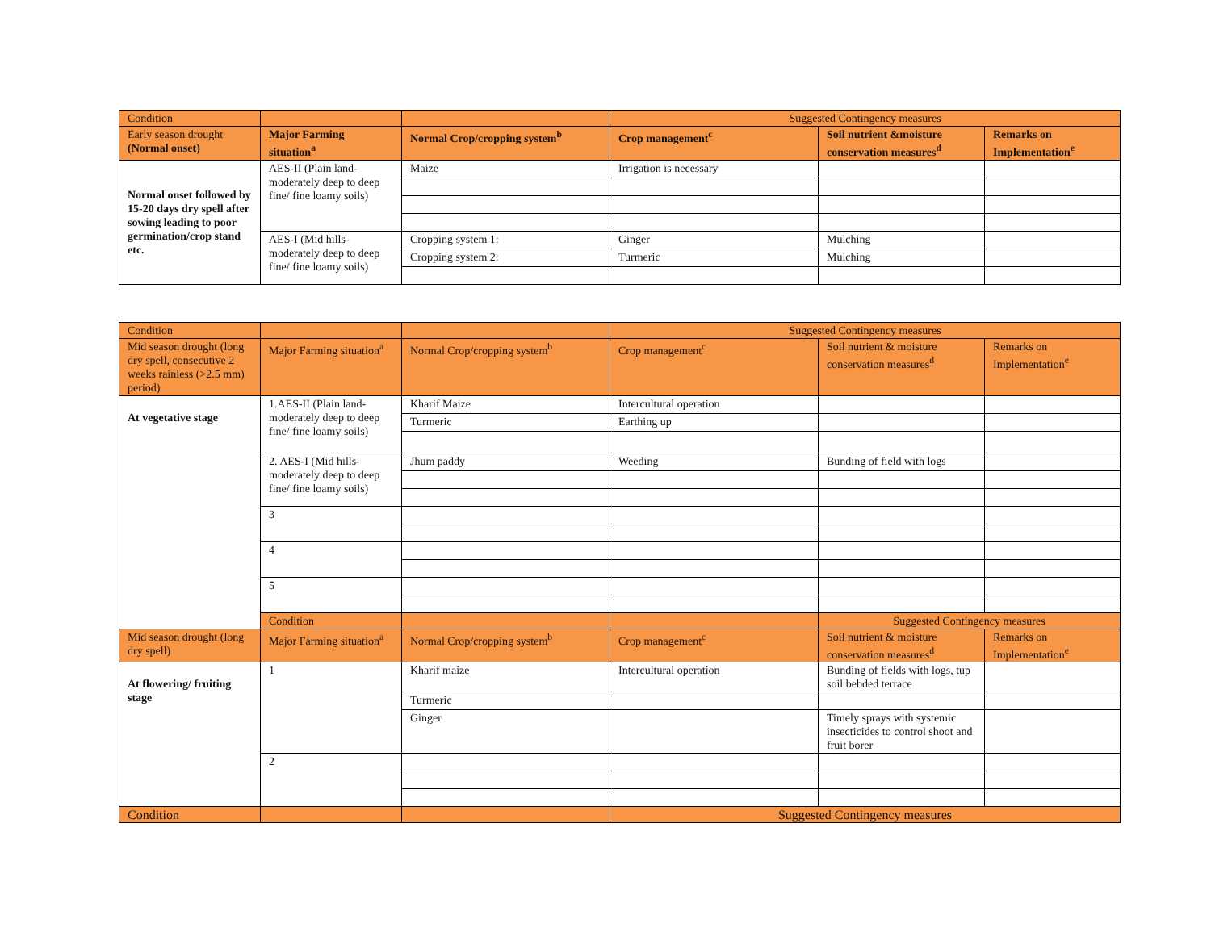| Condition | | | Suggested Contingency measures | | |
| Early season drought (Normal onset) | Major Farming situation<sup>a</sup> | Normal Crop/cropping system<sup>b</sup> | Crop management<sup>c</sup> | Soil nutrient &moisture conservation measures<sup>d</sup> | Remarks on Implementation<sup>e</sup> |
| Normal onset followed by 15-20 days dry spell after sowing leading to poor germination/crop stand etc. | AES-II (Plain land-moderately deep to deep fine/ fine loamy soils) | Maize | Irrigation is necessary | | |
| | AES-I (Mid hills-moderately deep to deep fine/ fine loamy soils) | Cropping system 1: | Ginger | Mulching | |
| | | Cropping system 2: | Turmeric | Mulching | |
| Condition | | | Suggested Contingency measures | | |
| Mid season drought (long dry spell, consecutive 2 weeks rainless (>2.5 mm) period) | Major Farming situation<sup>a</sup> | Normal Crop/cropping system<sup>b</sup> | Crop management<sup>c</sup> | Soil nutrient & moisture conservation measures<sup>d</sup> | Remarks on Implementation<sup>e</sup> |
| At vegetative stage | 1.AES-II (Plain land-moderately deep to deep fine/ fine loamy soils) | Kharif Maize | Intercultural operation | | |
| | | Turmeric | Earthing up | | |
| | 2. AES-I (Mid hills-moderately deep to deep fine/ fine loamy soils) | Jhum paddy | Weeding | Bunding of field with logs | |
| | 3 | | | | |
| | 4 | | | | |
| | 5 | | | | |
| | Condition | | | Suggested Contingency measures | |
| Mid season drought (long dry spell) | Major Farming situation<sup>a</sup> | Normal Crop/cropping system<sup>b</sup> | Crop management<sup>c</sup> | Soil nutrient & moisture conservation measures<sup>d</sup> | Remarks on Implementation<sup>e</sup> |
| At flowering/ fruiting stage | 1 | Kharif maize | Intercultural operation | Bunding of fields with logs, tup soil bebded terrace | |
| | | Turmeric | | | |
| | | Ginger | | Timely sprays with systemic insecticides to control shoot and fruit borer | |
| | 2 | | | | |
| Condition | | | Suggested Contingency measures | | |